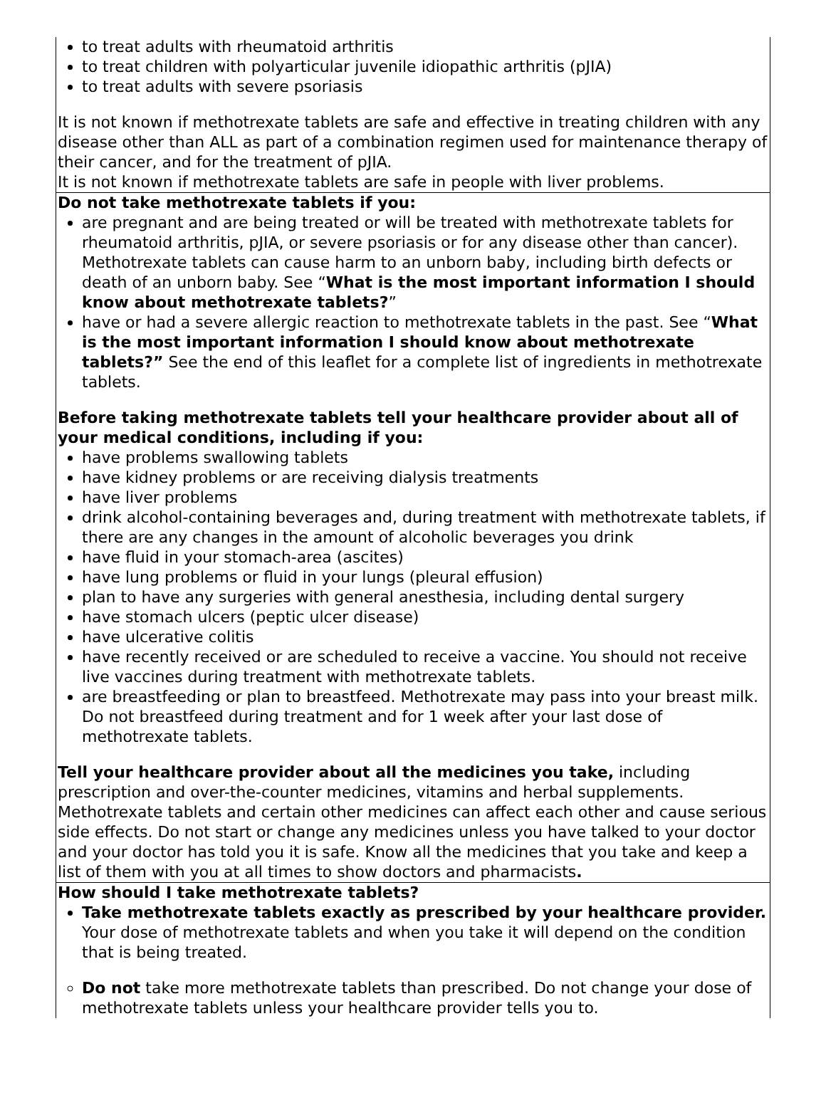| to treat adults with rheumatoid arthritis to treat children with polyarticular juvenile idiopathic arthritis (pJIA) to treat adults with severe psoriasis It is not known if methotrexate tablets are safe and effective in treating children with any disease other than ALL as part of a combination regimen used for maintenance therapy of their cancer, and for the treatment of pJIA. It is not known if methotrexate tablets are safe in people with liver problems. |
| Do not take methotrexate tablets if you: are pregnant and are being treated or will be treated with methotrexate tablets for rheumatoid arthritis, pJIA, or severe psoriasis or for any disease other than cancer). Methotrexate tablets can cause harm to an unborn baby, including birth defects or death of an unborn baby. See “ What is the most important information I should know about methotrexate tablets? ” have or had a severe allergic reaction to methotrexate tablets in the past. See “ What is the most important information I should know about methotrexate tablets?” See the end of this leaflet for a complete list of ingredients in methotrexate tablets. Before taking methotrexate tablets tell your healthcare provider about all of your medical conditions, including if you: have problems swallowing tablets have kidney problems or are receiving dialysis treatments have liver problems drink alcohol-containing beverages and, during treatment with methotrexate tablets, if there are any changes in the amount of alcoholic beverages you drink have fluid in your stomach-area (ascites) have lung problems or fluid in your lungs (pleural effusion) plan to have any surgeries with general anesthesia, including dental surgery have stomach ulcers (peptic ulcer disease) have ulcerative colitis have recently received or are scheduled to receive a vaccine. You should not receive live vaccines during treatment with methotrexate tablets. are breastfeeding or plan to breastfeed. Methotrexate may pass into your breast milk. Do not breastfeed during treatment and for 1 week after your last dose of methotrexate tablets. Tell your healthcare provider about all the medicines you take, including prescription and over-the-counter medicines, vitamins and herbal supplements. Methotrexate tablets and certain other medicines can affect each other and cause serious side effects. Do not start or change any medicines unless you have talked to your doctor and your doctor has told you it is safe. Know all the medicines that you take and keep a list of them with you at all times to show doctors and pharmacists . |
| How should I take methotrexate tablets? Take methotrexate tablets exactly as prescribed by your healthcare provider. Your dose of methotrexate tablets and when you take it will depend on the condition that is being treated. Do not take more methotrexate tablets than prescribed. Do not change your dose of methotrexate tablets unless your healthcare provider tells you to. |